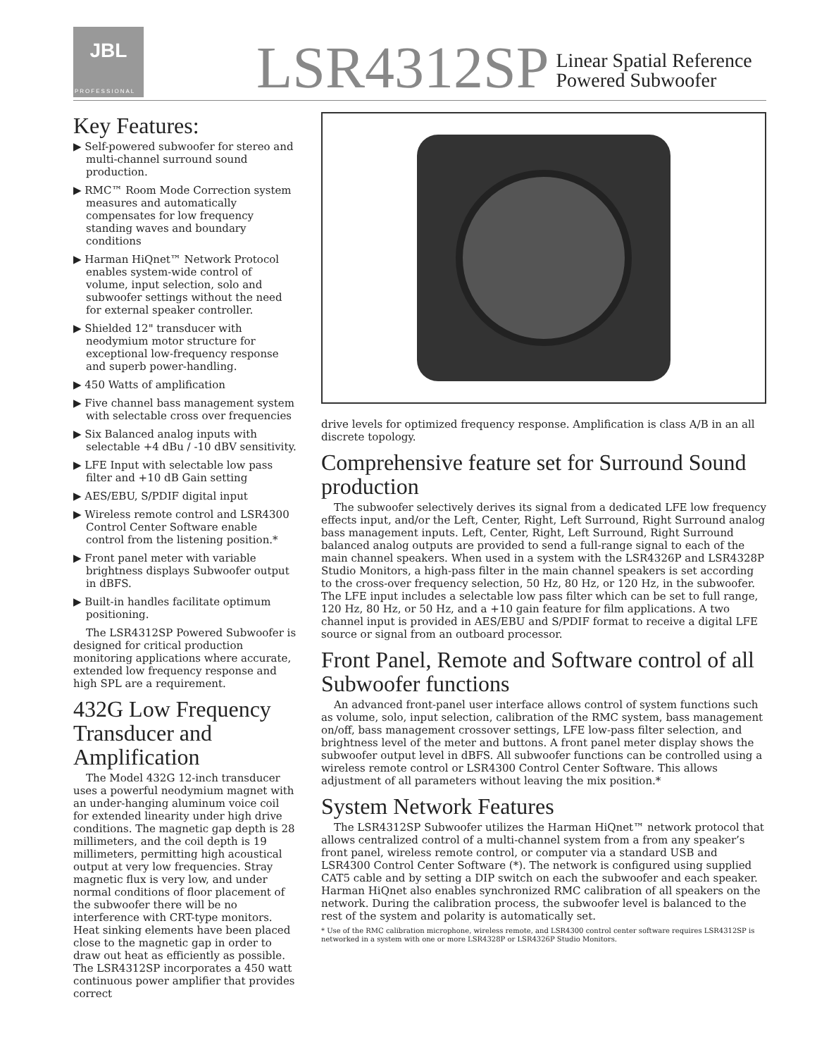JBL
PROFESSIONAL
LSR4312SP
Linear Spatial Reference
Powered Subwoofer
Key Features:
▶ Self-powered subwoofer for stereo and multi-channel surround sound production.
▶ RMC™ Room Mode Correction system measures and automatically compensates for low frequency standing waves and boundary conditions
▶ Harman HiQnet™ Network Protocol enables system-wide control of volume, input selection, solo and subwoofer settings without the need for external speaker controller.
▶ Shielded 12" transducer with neodymium motor structure for exceptional low-frequency response and superb power-handling.
▶ 450 Watts of amplification
▶ Five channel bass management system with selectable cross over frequencies
▶ Six Balanced analog inputs with selectable +4 dBu / -10 dBV sensitivity.
▶ LFE Input with selectable low pass filter and +10 dB Gain setting
▶ AES/EBU, S/PDIF digital input
▶ Wireless remote control and LSR4300 Control Center Software enable control from the listening position.*
▶ Front panel meter with variable brightness displays Subwoofer output in dBFS.
▶ Built-in handles facilitate optimum positioning.
The LSR4312SP Powered Subwoofer is designed for critical production monitoring applications where accurate, extended low frequency response and high SPL are a requirement.
432G Low Frequency Transducer and Amplification
The Model 432G 12-inch transducer uses a powerful neodymium magnet with an under-hanging aluminum voice coil for extended linearity under high drive conditions. The magnetic gap depth is 28 millimeters, and the coil depth is 19 millimeters, permitting high acoustical output at very low frequencies. Stray magnetic flux is very low, and under normal conditions of floor placement of the subwoofer there will be no interference with CRT-type monitors. Heat sinking elements have been placed close to the magnetic gap in order to draw out heat as efficiently as possible. The LSR4312SP incorporates a 450 watt continuous power amplifier that provides correct
drive levels for optimized frequency response. Amplification is class A/B in an all discrete topology.
Comprehensive feature set for Surround Sound production
The subwoofer selectively derives its signal from a dedicated LFE low frequency effects input, and/or the Left, Center, Right, Left Surround, Right Surround analog bass management inputs. Left, Center, Right, Left Surround, Right Surround balanced analog outputs are provided to send a full-range signal to each of the main channel speakers. When used in a system with the LSR4326P and LSR4328P Studio Monitors, a high-pass filter in the main channel speakers is set according to the cross-over frequency selection, 50 Hz, 80 Hz, or 120 Hz, in the subwoofer. The LFE input includes a selectable low pass filter which can be set to full range, 120 Hz, 80 Hz, or 50 Hz, and a +10 gain feature for film applications. A two channel input is provided in AES/EBU and S/PDIF format to receive a digital LFE source or signal from an outboard processor.
Front Panel, Remote and Software control of all Subwoofer functions
An advanced front-panel user interface allows control of system functions such as volume, solo, input selection, calibration of the RMC system, bass management on/off, bass management crossover settings, LFE low-pass filter selection, and brightness level of the meter and buttons. A front panel meter display shows the subwoofer output level in dBFS. All subwoofer functions can be controlled using a wireless remote control or LSR4300 Control Center Software. This allows adjustment of all parameters without leaving the mix position.*
System Network Features
The LSR4312SP Subwoofer utilizes the Harman HiQnet™ network protocol that allows centralized control of a multi-channel system from a from any speaker’s front panel, wireless remote control, or computer via a standard USB and LSR4300 Control Center Software (*). The network is configured using supplied CAT5 cable and by setting a DIP switch on each the subwoofer and each speaker. Harman HiQnet also enables synchronized RMC calibration of all speakers on the network. During the calibration process, the subwoofer level is balanced to the rest of the system and polarity is automatically set.
* Use of the RMC calibration microphone, wireless remote, and LSR4300 control center software requires LSR4312SP is networked in a system with one or more LSR4328P or LSR4326P Studio Monitors.